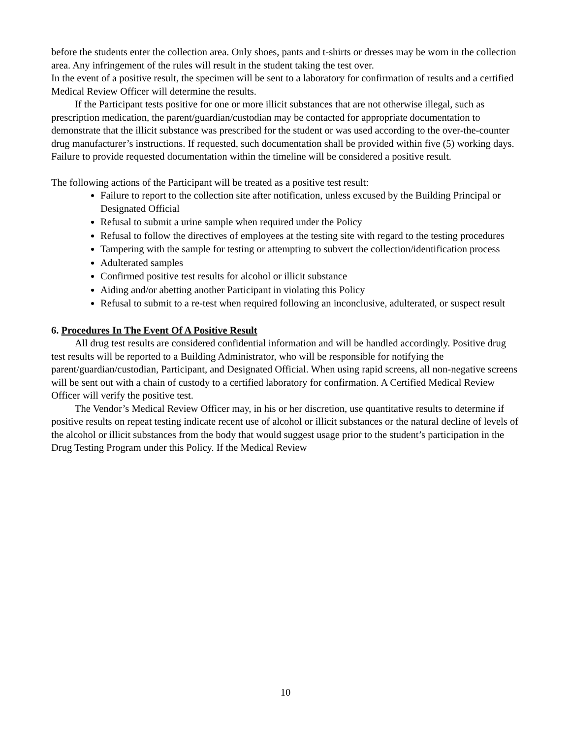before the students enter the collection area. Only shoes, pants and t-shirts or dresses may be worn in the collection area. Any infringement of the rules will result in the student taking the test over.
In the event of a positive result, the specimen will be sent to a laboratory for confirmation of results and a certified Medical Review Officer will determine the results.
If the Participant tests positive for one or more illicit substances that are not otherwise illegal, such as prescription medication, the parent/guardian/custodian may be contacted for appropriate documentation to demonstrate that the illicit substance was prescribed for the student or was used according to the over-the-counter drug manufacturer’s instructions. If requested, such documentation shall be provided within five (5) working days. Failure to provide requested documentation within the timeline will be considered a positive result.
The following actions of the Participant will be treated as a positive test result:
Failure to report to the collection site after notification, unless excused by the Building Principal or Designated Official
Refusal to submit a urine sample when required under the Policy
Refusal to follow the directives of employees at the testing site with regard to the testing procedures
Tampering with the sample for testing or attempting to subvert the collection/identification process
Adulterated samples
Confirmed positive test results for alcohol or illicit substance
Aiding and/or abetting another Participant in violating this Policy
Refusal to submit to a re-test when required following an inconclusive, adulterated, or suspect result
6. Procedures In The Event Of A Positive Result
All drug test results are considered confidential information and will be handled accordingly. Positive drug test results will be reported to a Building Administrator, who will be responsible for notifying the parent/guardian/custodian, Participant, and Designated Official. When using rapid screens, all non-negative screens will be sent out with a chain of custody to a certified laboratory for confirmation. A Certified Medical Review Officer will verify the positive test.
The Vendor’s Medical Review Officer may, in his or her discretion, use quantitative results to determine if positive results on repeat testing indicate recent use of alcohol or illicit substances or the natural decline of levels of the alcohol or illicit substances from the body that would suggest usage prior to the student’s participation in the Drug Testing Program under this Policy. If the Medical Review
10